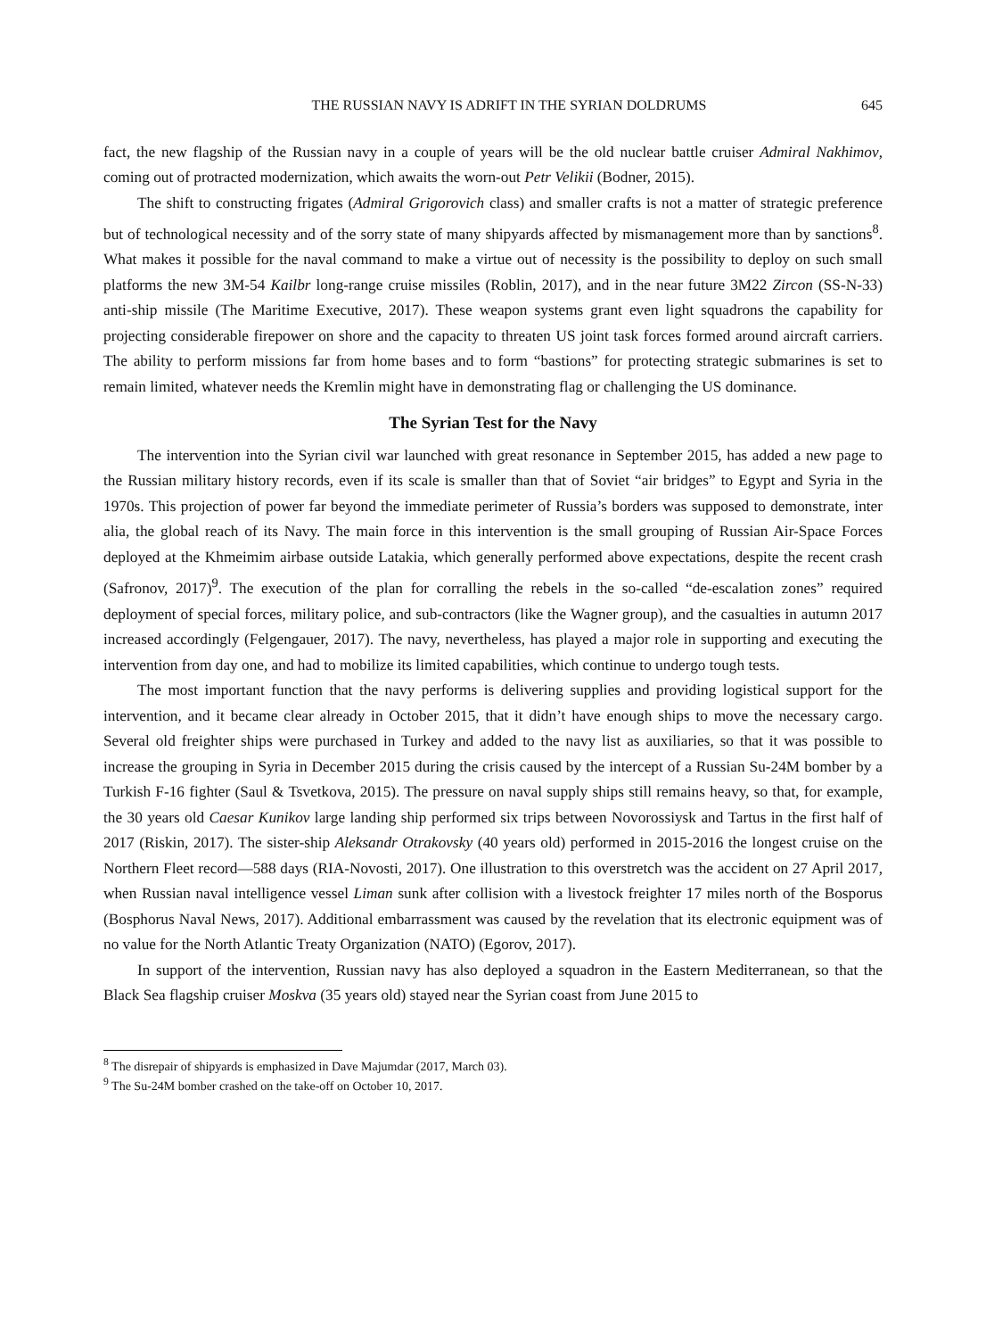THE RUSSIAN NAVY IS ADRIFT IN THE SYRIAN DOLDRUMS 645
fact, the new flagship of the Russian navy in a couple of years will be the old nuclear battle cruiser Admiral Nakhimov, coming out of protracted modernization, which awaits the worn-out Petr Velikii (Bodner, 2015).
The shift to constructing frigates (Admiral Grigorovich class) and smaller crafts is not a matter of strategic preference but of technological necessity and of the sorry state of many shipyards affected by mismanagement more than by sanctions<sup>8</sup>. What makes it possible for the naval command to make a virtue out of necessity is the possibility to deploy on such small platforms the new 3M-54 Kailbr long-range cruise missiles (Roblin, 2017), and in the near future 3M22 Zircon (SS-N-33) anti-ship missile (The Maritime Executive, 2017). These weapon systems grant even light squadrons the capability for projecting considerable firepower on shore and the capacity to threaten US joint task forces formed around aircraft carriers. The ability to perform missions far from home bases and to form “bastions” for protecting strategic submarines is set to remain limited, whatever needs the Kremlin might have in demonstrating flag or challenging the US dominance.
The Syrian Test for the Navy
The intervention into the Syrian civil war launched with great resonance in September 2015, has added a new page to the Russian military history records, even if its scale is smaller than that of Soviet “air bridges” to Egypt and Syria in the 1970s. This projection of power far beyond the immediate perimeter of Russia’s borders was supposed to demonstrate, inter alia, the global reach of its Navy. The main force in this intervention is the small grouping of Russian Air-Space Forces deployed at the Khmeimim airbase outside Latakia, which generally performed above expectations, despite the recent crash (Safronov, 2017)<sup>9</sup>. The execution of the plan for corralling the rebels in the so-called “de-escalation zones” required deployment of special forces, military police, and sub-contractors (like the Wagner group), and the casualties in autumn 2017 increased accordingly (Felgengauer, 2017). The navy, nevertheless, has played a major role in supporting and executing the intervention from day one, and had to mobilize its limited capabilities, which continue to undergo tough tests.
The most important function that the navy performs is delivering supplies and providing logistical support for the intervention, and it became clear already in October 2015, that it didn’t have enough ships to move the necessary cargo. Several old freighter ships were purchased in Turkey and added to the navy list as auxiliaries, so that it was possible to increase the grouping in Syria in December 2015 during the crisis caused by the intercept of a Russian Su-24M bomber by a Turkish F-16 fighter (Saul & Tsvetkova, 2015). The pressure on naval supply ships still remains heavy, so that, for example, the 30 years old Caesar Kunikov large landing ship performed six trips between Novorossiysk and Tartus in the first half of 2017 (Riskin, 2017). The sister-ship Aleksandr Otrakovsky (40 years old) performed in 2015-2016 the longest cruise on the Northern Fleet record—588 days (RIA-Novosti, 2017). One illustration to this overstretch was the accident on 27 April 2017, when Russian naval intelligence vessel Liman sunk after collision with a livestock freighter 17 miles north of the Bosporus (Bosphorus Naval News, 2017). Additional embarrassment was caused by the revelation that its electronic equipment was of no value for the North Atlantic Treaty Organization (NATO) (Egorov, 2017).
In support of the intervention, Russian navy has also deployed a squadron in the Eastern Mediterranean, so that the Black Sea flagship cruiser Moskva (35 years old) stayed near the Syrian coast from June 2015 to
<sup>8</sup> The disrepair of shipyards is emphasized in Dave Majumdar (2017, March 03).
<sup>9</sup> The Su-24M bomber crashed on the take-off on October 10, 2017.